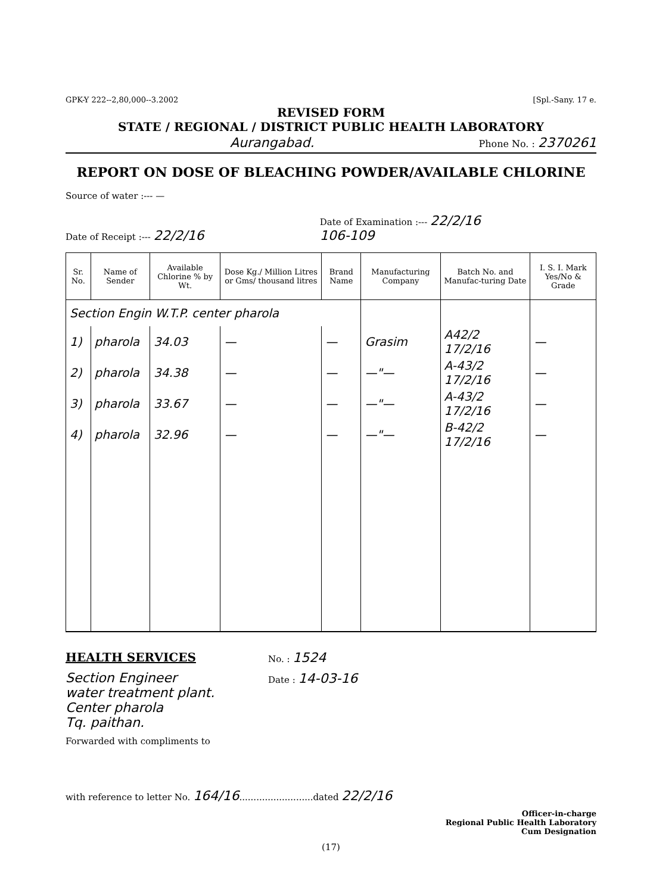GPK-Y 222--2,80,000--3.2002 [Spl.-Sany. 17 e.
REVISED FORM
STATE / REGIONAL / DISTRICT PUBLIC HEALTH LABORATORY
Aurangabad. Phone No. : 2370261
REPORT ON DOSE OF BLEACHING POWDER/AVAILABLE CHLORINE
Source of water :--- —
Date of Receipt :--- 22/2/16
Date of Examination :--- 22/2/16
106-109
| Sr. No. | Name of Sender | Available Chlorine % by Wt. | Dose Kg./ Million Litres or Gms/ thousand litres | Brand Name | Manufacturing Company | Batch No. and Manufac-turing Date | I. S. I. Mark Yes/No & Grade |
| --- | --- | --- | --- | --- | --- | --- | --- |
| Section Engin W.T.P. center pharola | | | | | | | |
| 1) | pharola | 34.03 | — | — | Grasim | A42/2 17/2/16 | — |
| 2) | pharola | 34.38 | — | — | —"— | A-43/2 17/2/16 | — |
| 3) | pharola | 33.67 | — | — | —"— | A-43/2 17/2/16 | — |
| 4) | pharola | 32.96 | — | — | —"— | B-42/2 17/2/16 | — |
HEALTH SERVICES
Section Engineer
water treatment plant.
Center pharola
Tq. paithan.
Forwarded with compliments to
No. : 1524
Date : 14-03-16
with reference to letter No. 164/16..........................dated 22/2/16
Officer-in-charge
Regional Public Health Laboratory
Cum Designation
(17)